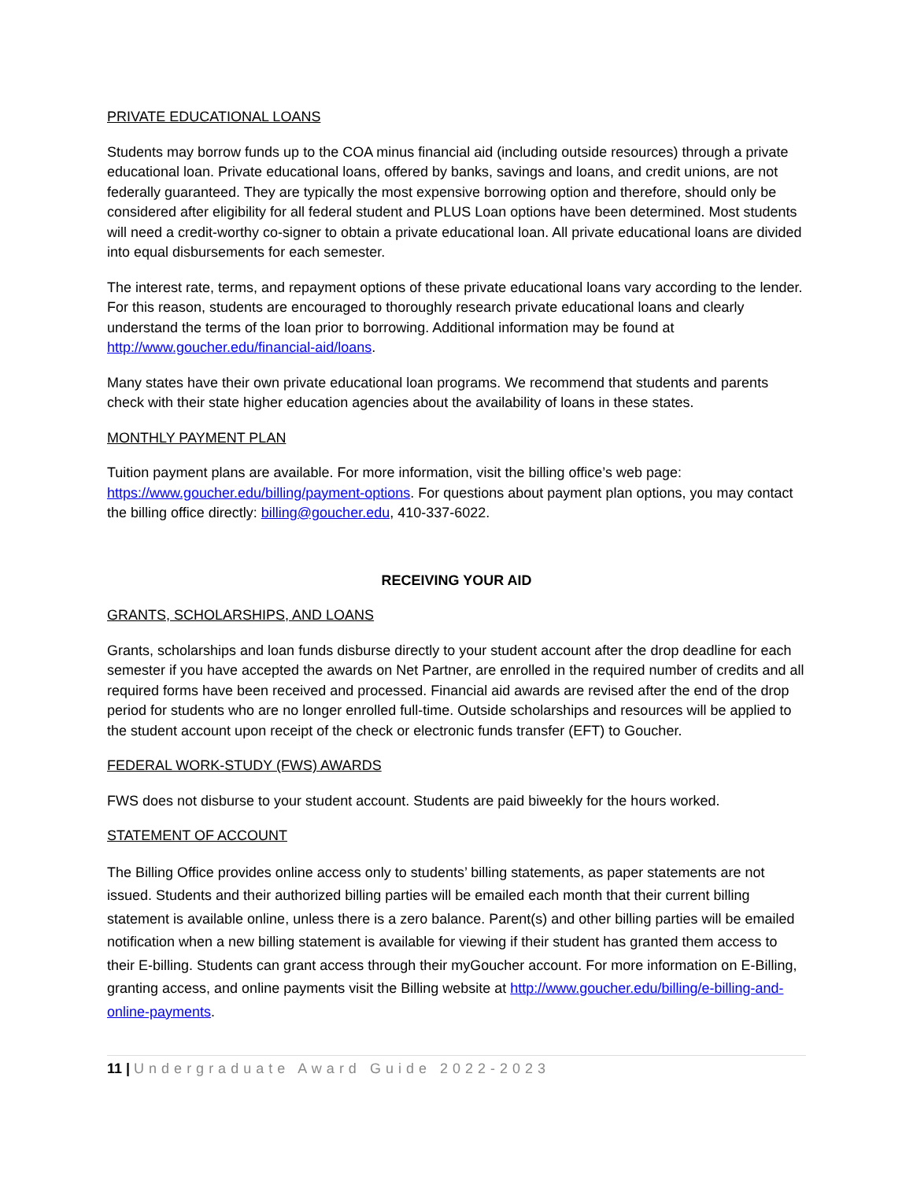PRIVATE EDUCATIONAL LOANS
Students may borrow funds up to the COA minus financial aid (including outside resources) through a private educational loan. Private educational loans, offered by banks, savings and loans, and credit unions, are not federally guaranteed. They are typically the most expensive borrowing option and therefore, should only be considered after eligibility for all federal student and PLUS Loan options have been determined. Most students will need a credit-worthy co-signer to obtain a private educational loan. All private educational loans are divided into equal disbursements for each semester.
The interest rate, terms, and repayment options of these private educational loans vary according to the lender. For this reason, students are encouraged to thoroughly research private educational loans and clearly understand the terms of the loan prior to borrowing. Additional information may be found at http://www.goucher.edu/financial-aid/loans.
Many states have their own private educational loan programs. We recommend that students and parents check with their state higher education agencies about the availability of loans in these states.
MONTHLY PAYMENT PLAN
Tuition payment plans are available. For more information, visit the billing office’s web page: https://www.goucher.edu/billing/payment-options. For questions about payment plan options, you may contact the billing office directly: billing@goucher.edu, 410-337-6022.
RECEIVING YOUR AID
GRANTS, SCHOLARSHIPS, AND LOANS
Grants, scholarships and loan funds disburse directly to your student account after the drop deadline for each semester if you have accepted the awards on Net Partner, are enrolled in the required number of credits and all required forms have been received and processed. Financial aid awards are revised after the end of the drop period for students who are no longer enrolled full-time. Outside scholarships and resources will be applied to the student account upon receipt of the check or electronic funds transfer (EFT) to Goucher.
FEDERAL WORK-STUDY (FWS) AWARDS
FWS does not disburse to your student account. Students are paid biweekly for the hours worked.
STATEMENT OF ACCOUNT
The Billing Office provides online access only to students’ billing statements, as paper statements are not issued. Students and their authorized billing parties will be emailed each month that their current billing statement is available online, unless there is a zero balance. Parent(s) and other billing parties will be emailed notification when a new billing statement is available for viewing if their student has granted them access to their E-billing. Students can grant access through their myGoucher account. For more information on E-Billing, granting access, and online payments visit the Billing website at http://www.goucher.edu/billing/e-billing-and-online-payments.
11 | Undergraduate Award Guide 2022-2023